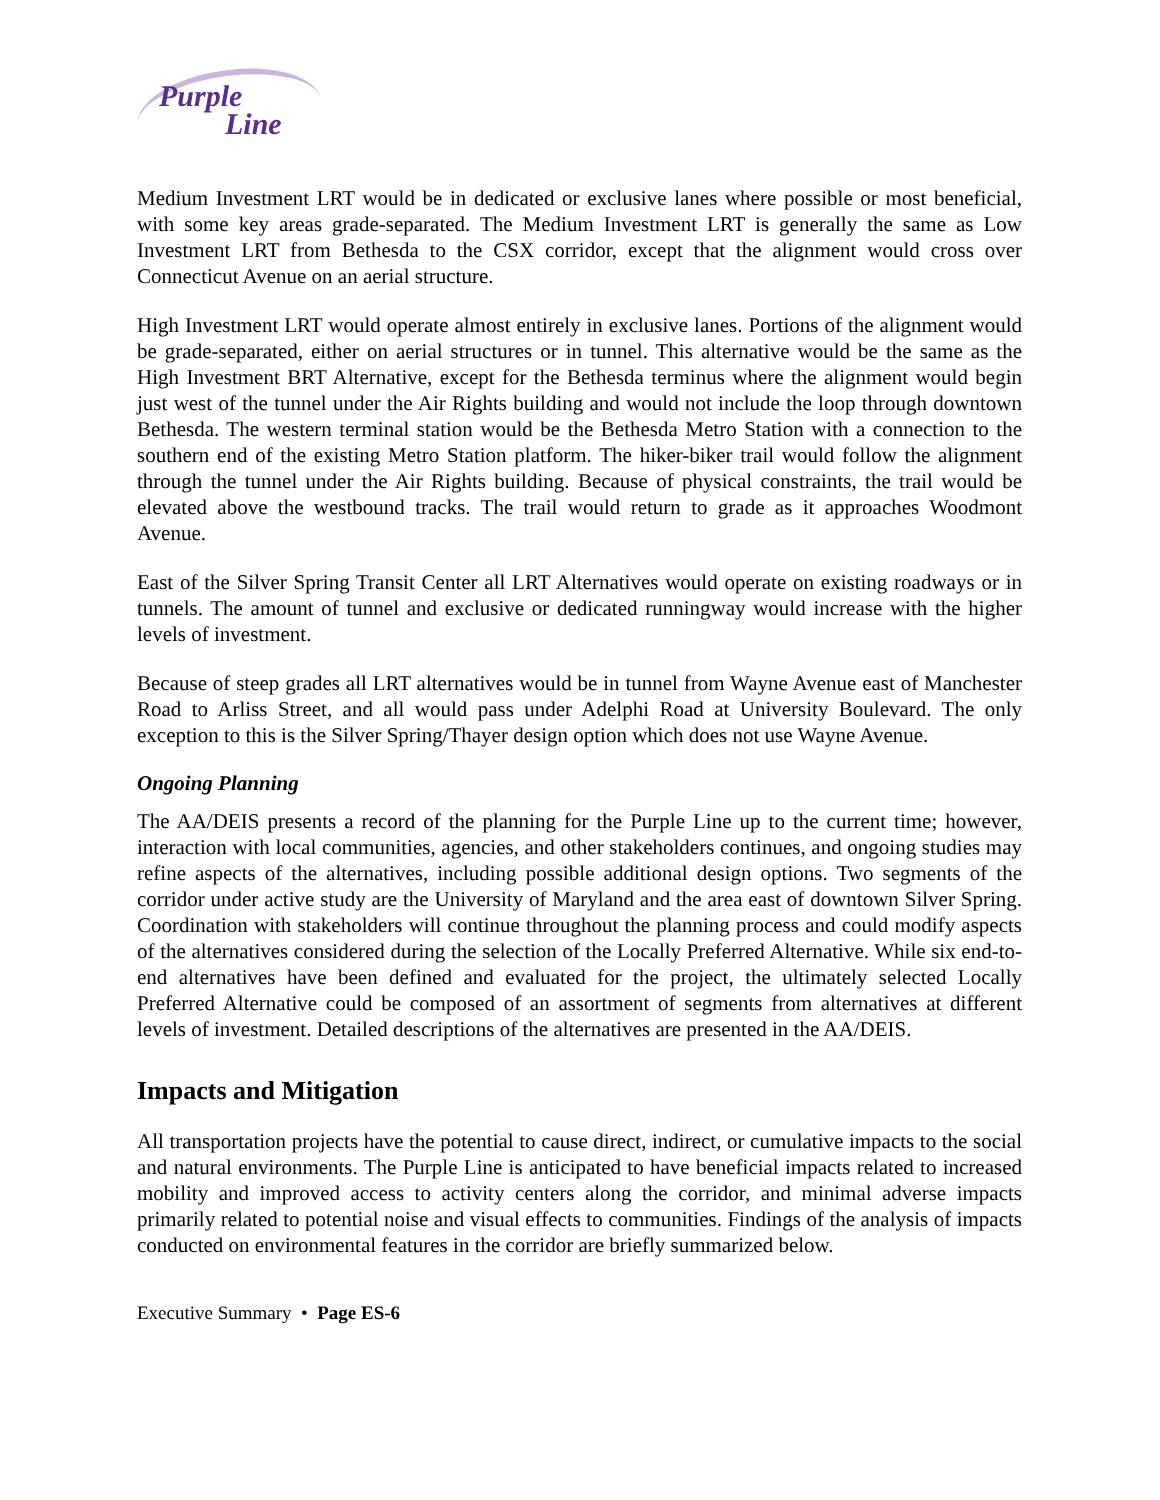Purple
Line
Medium Investment LRT would be in dedicated or exclusive lanes where possible or most beneficial, with some key areas grade-separated. The Medium Investment LRT is generally the same as Low Investment LRT from Bethesda to the CSX corridor, except that the alignment would cross over Connecticut Avenue on an aerial structure.
High Investment LRT would operate almost entirely in exclusive lanes. Portions of the alignment would be grade-separated, either on aerial structures or in tunnel. This alternative would be the same as the High Investment BRT Alternative, except for the Bethesda terminus where the alignment would begin just west of the tunnel under the Air Rights building and would not include the loop through downtown Bethesda. The western terminal station would be the Bethesda Metro Station with a connection to the southern end of the existing Metro Station platform. The hiker-biker trail would follow the alignment through the tunnel under the Air Rights building. Because of physical constraints, the trail would be elevated above the westbound tracks. The trail would return to grade as it approaches Woodmont Avenue.
East of the Silver Spring Transit Center all LRT Alternatives would operate on existing roadways or in tunnels. The amount of tunnel and exclusive or dedicated runningway would increase with the higher levels of investment.
Because of steep grades all LRT alternatives would be in tunnel from Wayne Avenue east of Manchester Road to Arliss Street, and all would pass under Adelphi Road at University Boulevard. The only exception to this is the Silver Spring/Thayer design option which does not use Wayne Avenue.
Ongoing Planning
The AA/DEIS presents a record of the planning for the Purple Line up to the current time; however, interaction with local communities, agencies, and other stakeholders continues, and ongoing studies may refine aspects of the alternatives, including possible additional design options. Two segments of the corridor under active study are the University of Maryland and the area east of downtown Silver Spring. Coordination with stakeholders will continue throughout the planning process and could modify aspects of the alternatives considered during the selection of the Locally Preferred Alternative. While six end-to-end alternatives have been defined and evaluated for the project, the ultimately selected Locally Preferred Alternative could be composed of an assortment of segments from alternatives at different levels of investment. Detailed descriptions of the alternatives are presented in the AA/DEIS.
Impacts and Mitigation
All transportation projects have the potential to cause direct, indirect, or cumulative impacts to the social and natural environments. The Purple Line is anticipated to have beneficial impacts related to increased mobility and improved access to activity centers along the corridor, and minimal adverse impacts primarily related to potential noise and visual effects to communities. Findings of the analysis of impacts conducted on environmental features in the corridor are briefly summarized below.
Executive Summary • Page ES-6